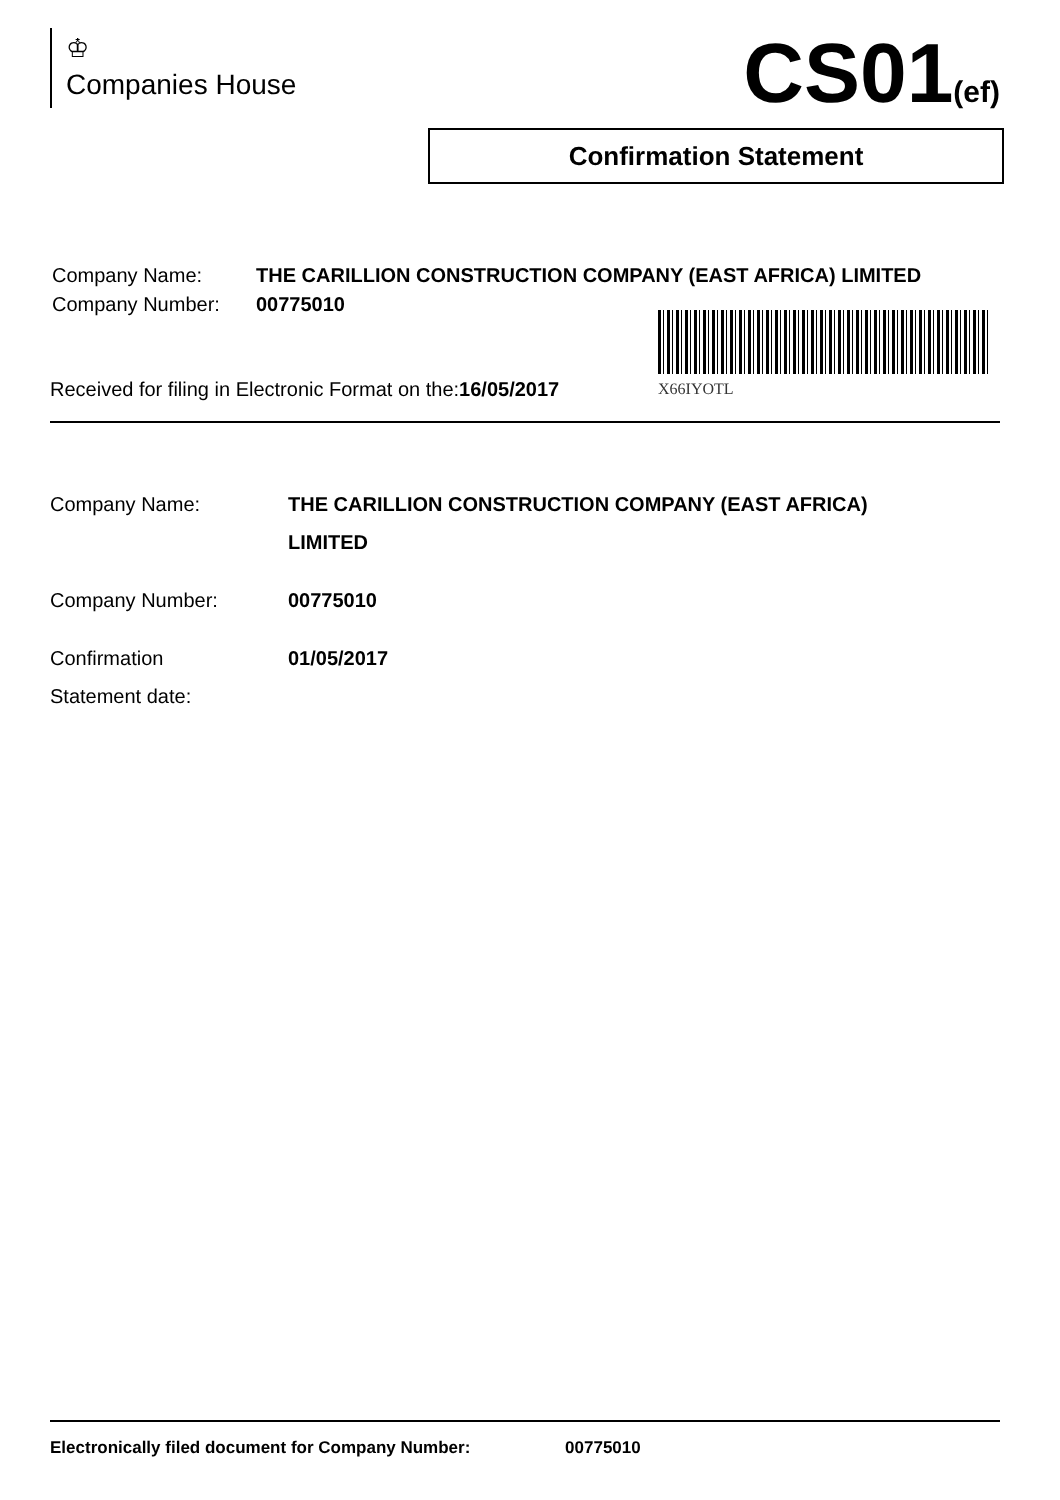♔
Companies House
CS01(ef)
Confirmation Statement
| Company Name: | THE CARILLION CONSTRUCTION COMPANY (EAST AFRICA) LIMITED |
| Company Number: | 00775010 |
X66IYOTL
Received for filing in Electronic Format on the:16/05/2017
| Company Name: | THE CARILLION CONSTRUCTION COMPANY (EAST AFRICA) LIMITED |
| Company Number: | 00775010 |
| Confirmation Statement date: | 01/05/2017 |
Electronically filed document for Company Number: 00775010